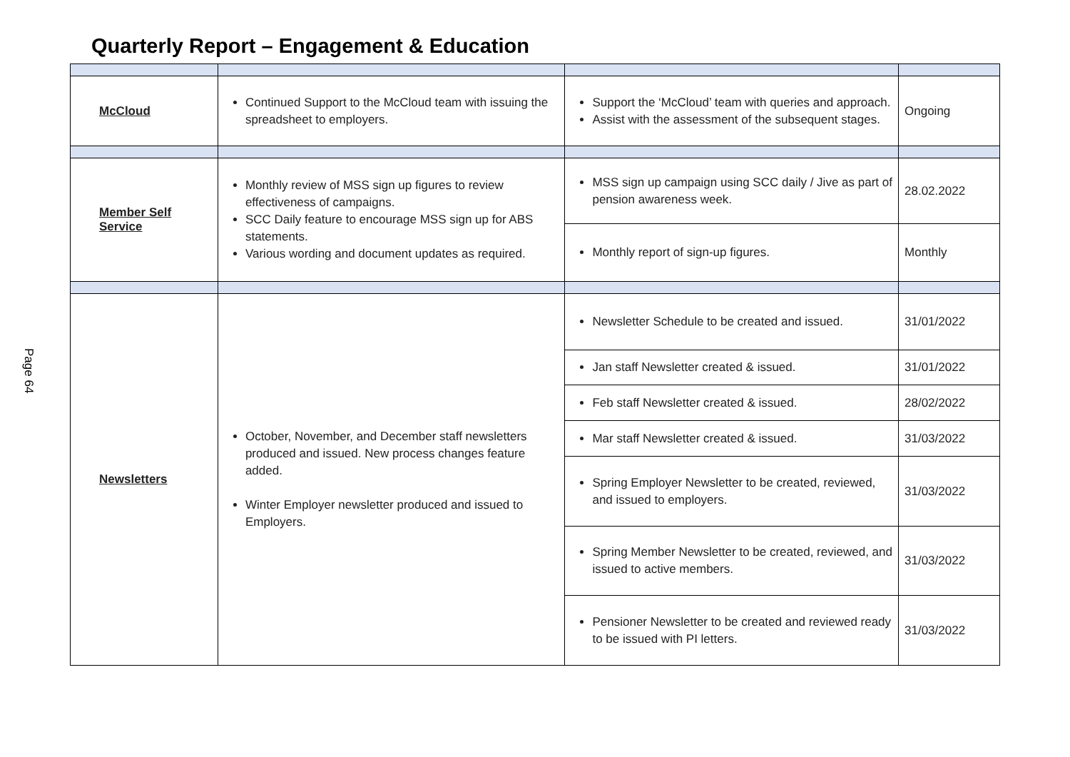Quarterly Report – Engagement & Education
Page 64
| McCloud | Continued Support to the McCloud team with issuing the spreadsheet to employers. | Support the ‘McCloud’ team with queries and approach. Assist with the assessment of the subsequent stages. | Ongoing |
| Member Self Service | Monthly review of MSS sign up figures to review effectiveness of campaigns. SCC Daily feature to encourage MSS sign up for ABS statements. Various wording and document updates as required. | MSS sign up campaign using SCC daily / Jive as part of pension awareness week. | 28.02.2022 |
| | | Monthly report of sign-up figures. | Monthly |
| Newsletters | October, November, and December staff newsletters produced and issued. New process changes feature added. Winter Employer newsletter produced and issued to Employers. | Newsletter Schedule to be created and issued. | 31/01/2022 |
| | | Jan staff Newsletter created & issued. | 31/01/2022 |
| | | Feb staff Newsletter created & issued. | 28/02/2022 |
| | | Mar staff Newsletter created & issued. | 31/03/2022 |
| | | Spring Employer Newsletter to be created, reviewed, and issued to employers. | 31/03/2022 |
| | | Spring Member Newsletter to be created, reviewed, and issued to active members. | 31/03/2022 |
| | | Pensioner Newsletter to be created and reviewed ready to be issued with PI letters. | 31/03/2022 |